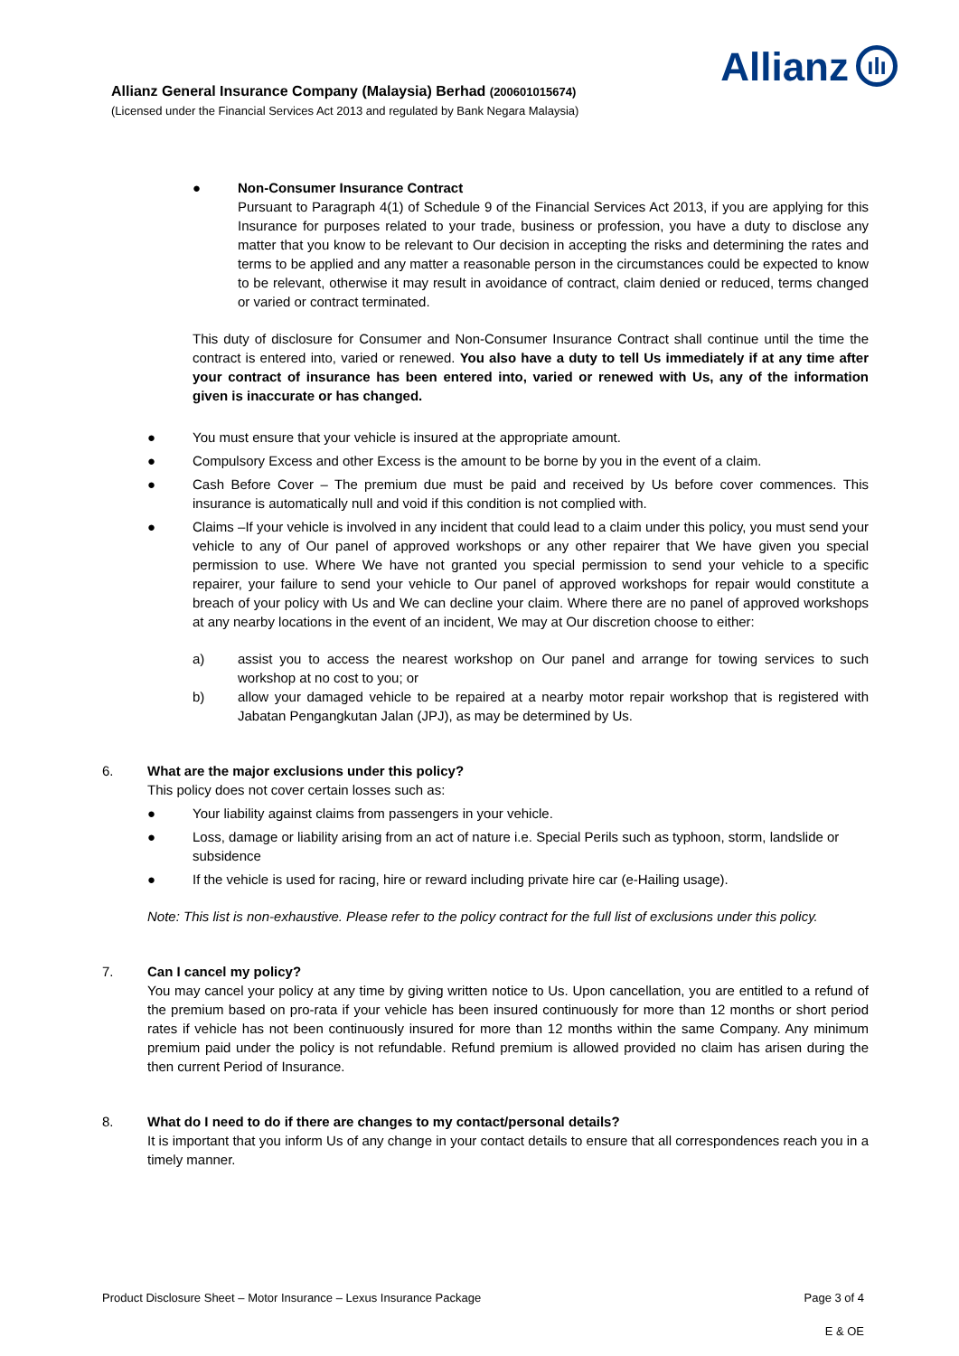Allianz ılı
Allianz General Insurance Company (Malaysia) Berhad (200601015674)
(Licensed under the Financial Services Act 2013 and regulated by Bank Negara Malaysia)
● Non-Consumer Insurance Contract
Pursuant to Paragraph 4(1) of Schedule 9 of the Financial Services Act 2013, if you are applying for this Insurance for purposes related to your trade, business or profession, you have a duty to disclose any matter that you know to be relevant to Our decision in accepting the risks and determining the rates and terms to be applied and any matter a reasonable person in the circumstances could be expected to know to be relevant, otherwise it may result in avoidance of contract, claim denied or reduced, terms changed or varied or contract terminated.
This duty of disclosure for Consumer and Non-Consumer Insurance Contract shall continue until the time the contract is entered into, varied or renewed. You also have a duty to tell Us immediately if at any time after your contract of insurance has been entered into, varied or renewed with Us, any of the information given is inaccurate or has changed.
● You must ensure that your vehicle is insured at the appropriate amount.
● Compulsory Excess and other Excess is the amount to be borne by you in the event of a claim.
● Cash Before Cover – The premium due must be paid and received by Us before cover commences. This insurance is automatically null and void if this condition is not complied with.
● Claims –If your vehicle is involved in any incident that could lead to a claim under this policy, you must send your vehicle to any of Our panel of approved workshops or any other repairer that We have given you special permission to use. Where We have not granted you special permission to send your vehicle to a specific repairer, your failure to send your vehicle to Our panel of approved workshops for repair would constitute a breach of your policy with Us and We can decline your claim. Where there are no panel of approved workshops at any nearby locations in the event of an incident, We may at Our discretion choose to either:
a) assist you to access the nearest workshop on Our panel and arrange for towing services to such workshop at no cost to you; or
b) allow your damaged vehicle to be repaired at a nearby motor repair workshop that is registered with Jabatan Pengangkutan Jalan (JPJ), as may be determined by Us.
6. What are the major exclusions under this policy?
This policy does not cover certain losses such as:
● Your liability against claims from passengers in your vehicle.
● Loss, damage or liability arising from an act of nature i.e. Special Perils such as typhoon, storm, landslide or subsidence
● If the vehicle is used for racing, hire or reward including private hire car (e-Hailing usage).
Note: This list is non-exhaustive. Please refer to the policy contract for the full list of exclusions under this policy.
7. Can I cancel my policy?
You may cancel your policy at any time by giving written notice to Us. Upon cancellation, you are entitled to a refund of the premium based on pro-rata if your vehicle has been insured continuously for more than 12 months or short period rates if vehicle has not been continuously insured for more than 12 months within the same Company. Any minimum premium paid under the policy is not refundable. Refund premium is allowed provided no claim has arisen during the then current Period of Insurance.
8. What do I need to do if there are changes to my contact/personal details?
It is important that you inform Us of any change in your contact details to ensure that all correspondences reach you in a timely manner.
Product Disclosure Sheet – Motor Insurance – Lexus Insurance Package Page 3 of 4
E & OE